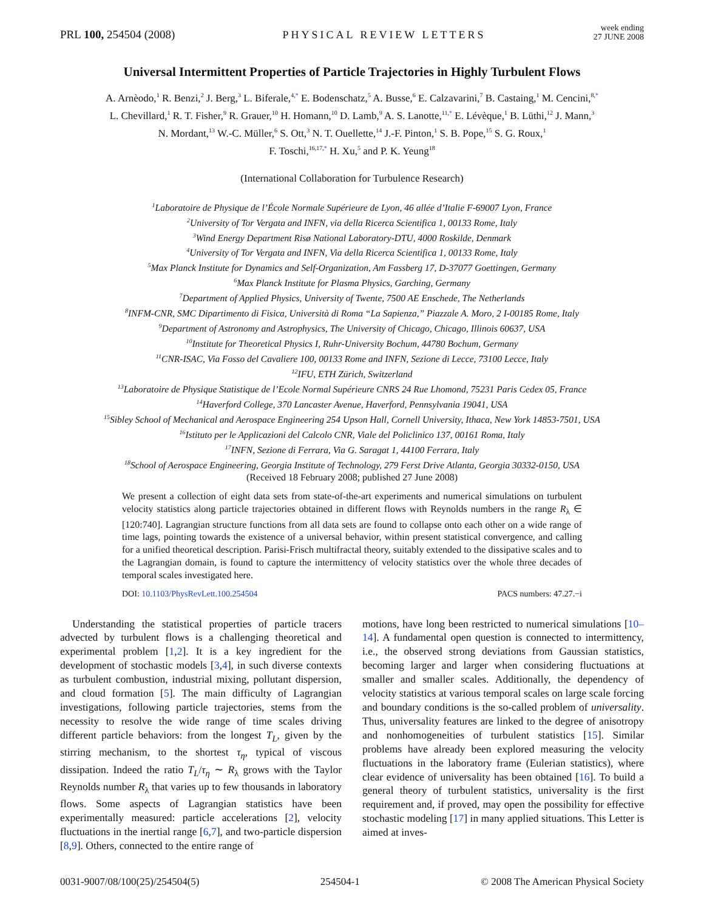PRL 100, 254504 (2008)
PHYSICAL REVIEW LETTERS
week ending
27 JUNE 2008
Universal Intermittent Properties of Particle Trajectories in Highly Turbulent Flows
A. Arnèodo,<sup>1</sup> R. Benzi,<sup>2</sup> J. Berg,<sup>3</sup> L. Biferale,<sup>4,*</sup> E. Bodenschatz,<sup>5</sup> A. Busse,<sup>6</sup> E. Calzavarini,<sup>7</sup> B. Castaing,<sup>1</sup> M. Cencini,<sup>8,*</sup>
L. Chevillard,<sup>1</sup> R. T. Fisher,<sup>9</sup> R. Grauer,<sup>10</sup> H. Homann,<sup>10</sup> D. Lamb,<sup>9</sup> A. S. Lanotte,<sup>11,*</sup> E. Lévèque,<sup>1</sup> B. Lüthi,<sup>12</sup> J. Mann,<sup>3</sup>
N. Mordant,<sup>13</sup> W.-C. Müller,<sup>6</sup> S. Ott,<sup>3</sup> N. T. Ouellette,<sup>14</sup> J.-F. Pinton,<sup>1</sup> S. B. Pope,<sup>15</sup> S. G. Roux,<sup>1</sup>
F. Toschi,<sup>16,17,*</sup> H. Xu,<sup>5</sup> and P. K. Yeung<sup>18</sup>
(International Collaboration for Turbulence Research)
<sup>1</sup> Laboratoire de Physique de l’École Normale Supérieure de Lyon, 46 allée d’Italie F-69007 Lyon, France
<sup>2</sup> University of Tor Vergata and INFN, via della Ricerca Scientifica 1, 00133 Rome, Italy
<sup>3</sup> Wind Energy Department Risø National Laboratory-DTU, 4000 Roskilde, Denmark
<sup>4</sup> University of Tor Vergata and INFN, Via della Ricerca Scientifica 1, 00133 Rome, Italy
<sup>5</sup> Max Planck Institute for Dynamics and Self-Organization, Am Fassberg 17, D-37077 Goettingen, Germany
<sup>6</sup> Max Planck Institute for Plasma Physics, Garching, Germany
<sup>7</sup> Department of Applied Physics, University of Twente, 7500 AE Enschede, The Netherlands
<sup>8</sup> INFM-CNR, SMC Dipartimento di Fisica, Università di Roma “La Sapienza,” Piazzale A. Moro, 2 I-00185 Rome, Italy
<sup>9</sup> Department of Astronomy and Astrophysics, The University of Chicago, Chicago, Illinois 60637, USA
<sup>10</sup> Institute for Theoretical Physics I, Ruhr-University Bochum, 44780 Bochum, Germany
<sup>11</sup>CNR-ISAC, Via Fosso del Cavaliere 100, 00133 Rome and INFN, Sezione di Lecce, 73100 Lecce, Italy
<sup>12</sup> IFU, ETH Zürich, Switzerland
<sup>13</sup> Laboratoire de Physique Statistique de l’Ecole Normal Supérieure CNRS 24 Rue Lhomond, 75231 Paris Cedex 05, France
<sup>14</sup> Haverford College, 370 Lancaster Avenue, Haverford, Pennsylvania 19041, USA
<sup>15</sup> Sibley School of Mechanical and Aerospace Engineering 254 Upson Hall, Cornell University, Ithaca, New York 14853-7501, USA
<sup>16</sup> Istituto per le Applicazioni del Calcolo CNR, Viale del Policlinico 137, 00161 Roma, Italy
<sup>17</sup> INFN, Sezione di Ferrara, Via G. Saragat 1, 44100 Ferrara, Italy
<sup>18</sup> School of Aerospace Engineering, Georgia Institute of Technology, 279 Ferst Drive Atlanta, Georgia 30332-0150, USA
(Received 18 February 2008; published 27 June 2008)
We present a collection of eight data sets from state-of-the-art experiments and numerical simulations on turbulent velocity statistics along particle trajectories obtained in different flows with Reynolds numbers in the range R<sub>λ</sub> ∈ [120:740]. Lagrangian structure functions from all data sets are found to collapse onto each other on a wide range of time lags, pointing towards the existence of a universal behavior, within present statistical convergence, and calling for a unified theoretical description. Parisi-Frisch multifractal theory, suitably extended to the dissipative scales and to the Lagrangian domain, is found to capture the intermittency of velocity statistics over the whole three decades of temporal scales investigated here.
DOI: 10.1103/PhysRevLett.100.254504 PACS numbers: 47.27.−i
Understanding the statistical properties of particle tracers advected by turbulent flows is a challenging theoretical and experimental problem [1,2]. It is a key ingredient for the development of stochastic models [3,4], in such diverse contexts as turbulent combustion, industrial mixing, pollutant dispersion, and cloud formation [5]. The main difficulty of Lagrangian investigations, following particle trajectories, stems from the necessity to resolve the wide range of time scales driving different particle behaviors: from the longest T<sub>L</sub>, given by the stirring mechanism, to the shortest τ<sub>η</sub>, typical of viscous dissipation. Indeed the ratio T<sub>L</sub>/τ<sub>η</sub> ∼ R<sub>λ</sub> grows with the Taylor Reynolds number R<sub>λ</sub> that varies up to few thousands in laboratory flows. Some aspects of Lagrangian statistics have been experimentally measured: particle accelerations [2], velocity fluctuations in the inertial range [6,7], and two-particle dispersion [8,9]. Others, connected to the entire range of
motions, have long been restricted to numerical simulations [10–14]. A fundamental open question is connected to intermittency, i.e., the observed strong deviations from Gaussian statistics, becoming larger and larger when considering fluctuations at smaller and smaller scales. Additionally, the dependency of velocity statistics at various temporal scales on large scale forcing and boundary conditions is the so-called problem of universality. Thus, universality features are linked to the degree of anisotropy and nonhomogeneities of turbulent statistics [15]. Similar problems have already been explored measuring the velocity fluctuations in the laboratory frame (Eulerian statistics), where clear evidence of universality has been obtained [16]. To build a general theory of turbulent statistics, universality is the first requirement and, if proved, may open the possibility for effective stochastic modeling [17] in many applied situations. This Letter is aimed at inves-
0031-9007/08/100(25)/254504(5) 254504-1 © 2008 The American Physical Society